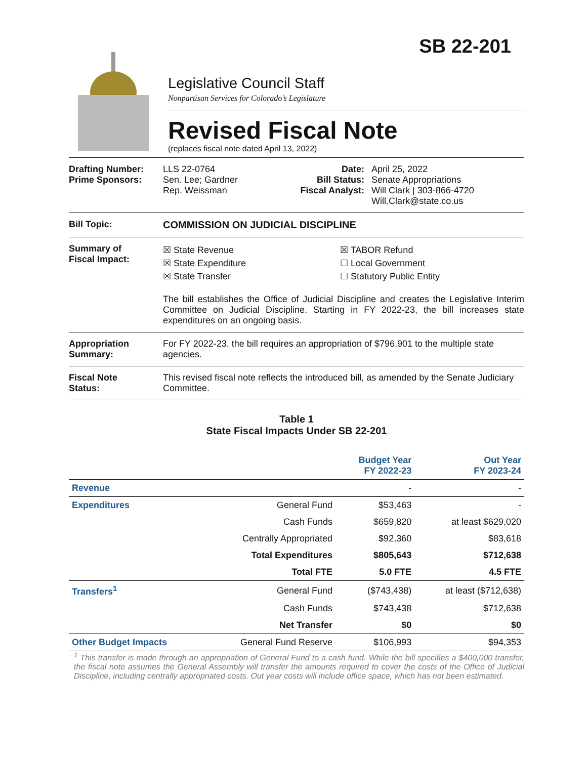SB 22-201
Legislative Council Staff
Nonpartisan Services for Colorado’s Legislature
Revised Fiscal Note
(replaces fiscal note dated April 13, 2022)
Drafting Number:
Prime Sponsors:
LLS 22-0764
Sen. Lee; Gardner
Rep. Weissman
Date:
Bill Status:
Fiscal Analyst:
April 25, 2022
Senate Appropriations
Will Clark | 303-866-4720
Will.Clark@state.co.us
Bill Topic: COMMISSION ON JUDICIAL DISCIPLINE
Summary of
Fiscal Impact:
☒ State Revenue
☒ State Expenditure
☒ State Transfer
☒ TABOR Refund
☐ Local Government
☐ Statutory Public Entity
The bill establishes the Office of Judicial Discipline and creates the Legislative Interim Committee on Judicial Discipline. Starting in FY 2022-23, the bill increases state expenditures on an ongoing basis.
Appropriation
Summary:
For FY 2022-23, the bill requires an appropriation of $796,901 to the multiple state agencies.
Fiscal Note
Status:
This revised fiscal note reflects the introduced bill, as amended by the Senate Judiciary Committee.
Table 1
State Fiscal Impacts Under SB 22-201
| | | Budget Year FY 2022-23 | Out Year FY 2023-24 |
| --- | --- | --- | --- |
| Revenue | | - | - |
| Expenditures | General Fund | $53,463 | - |
| | Cash Funds | $659,820 | at least $629,020 |
| | Centrally Appropriated | $92,360 | $83,618 |
| | Total Expenditures | $805,643 | $712,638 |
| | Total FTE | 5.0 FTE | 4.5 FTE |
| Transfers<sup>1</sup> | General Fund | ($743,438) | at least ($712,638) |
| | Cash Funds | $743,438 | $712,638 |
| | Net Transfer | $0 | $0 |
| Other Budget Impacts | General Fund Reserve | $106,993 | $94,353 |
<sup>1</sup> This transfer is made through an appropriation of General Fund to a cash fund. While the bill specifies a $400,000 transfer, the fiscal note assumes the General Assembly will transfer the amounts required to cover the costs of the Office of Judicial Discipline, including centrally appropriated costs. Out year costs will include office space, which has not been estimated.